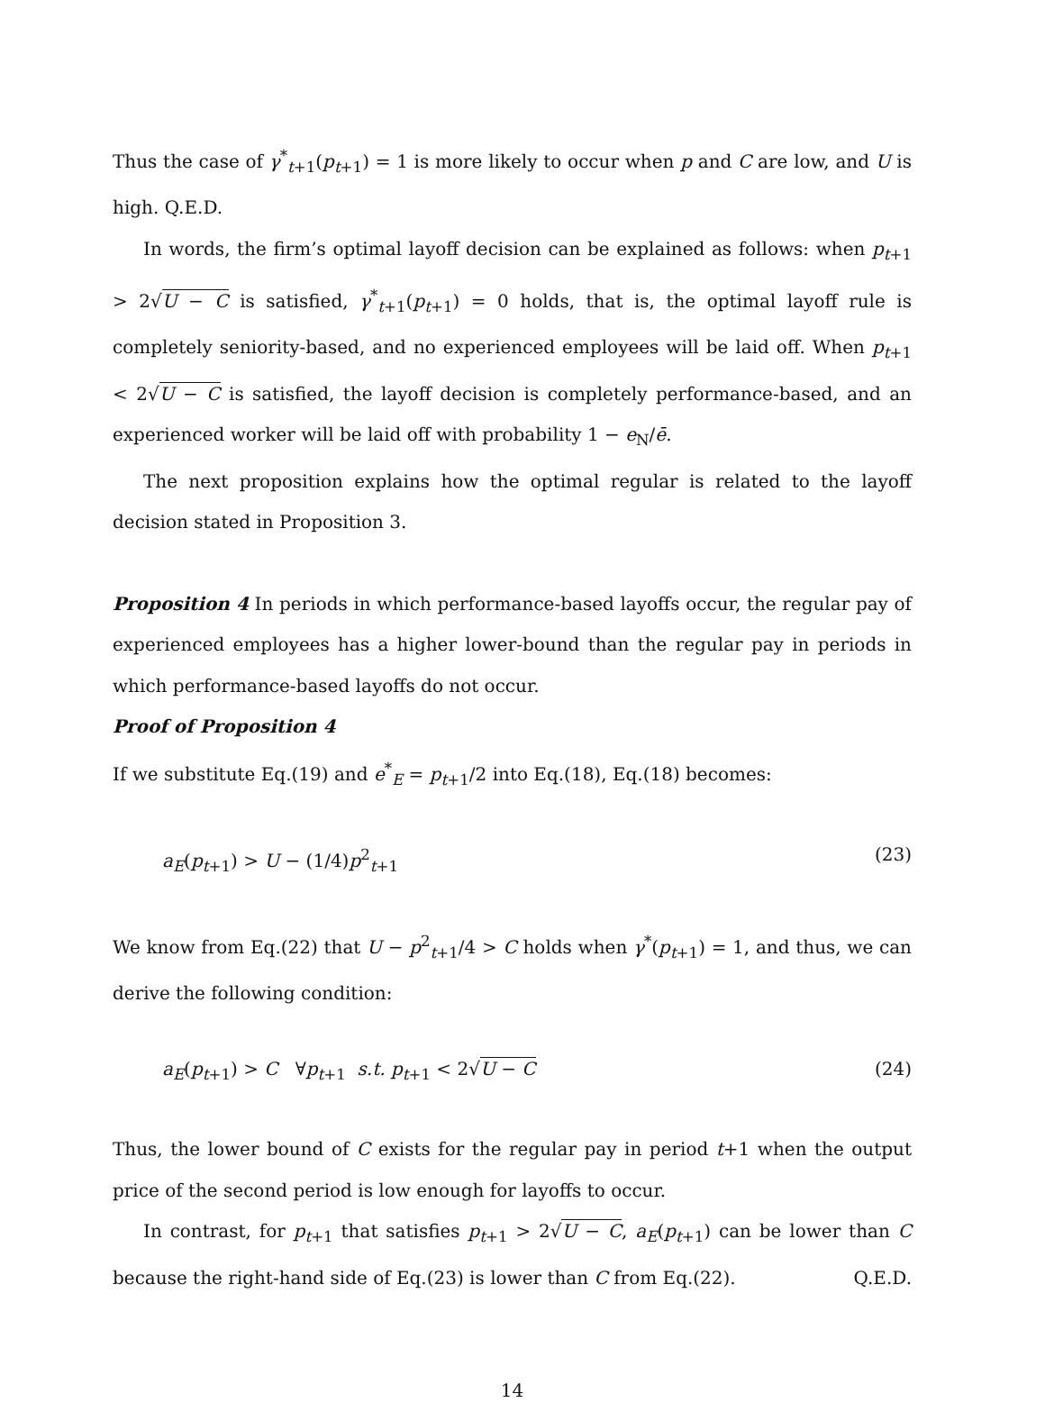Thus the case of γ<sup>*</sup><sub>t+1</sub>(p<sub>t+1</sub>) = 1 is more likely to occur when p and C are low, and U is high. Q.E.D.
In words, the firm’s optimal layoff decision can be explained as follows: when p<sub>t+1</sub> > 2√U − C is satisfied, γ<sup>*</sup><sub>t+1</sub>(p<sub>t+1</sub>) = 0 holds, that is, the optimal layoff rule is completely seniority-based, and no experienced employees will be laid off. When p<sub>t+1</sub> < 2√U − C is satisfied, the layoff decision is completely performance-based, and an experienced worker will be laid off with probability 1 − e<sub>N</sub>/ē.
The next proposition explains how the optimal regular is related to the layoff decision stated in Proposition 3.
Proposition 4 In periods in which performance-based layoffs occur, the regular pay of experienced employees has a higher lower-bound than the regular pay in periods in which performance-based layoffs do not occur.
Proof of Proposition 4
If we substitute Eq.(19) and e<sup>*</sup><sub>E</sub> = p<sub>t+1</sub>/2 into Eq.(18), Eq.(18) becomes:
a<sub>E</sub>(p<sub>t+1</sub>) > U − (1/4)p<sup>2</sup><sub>t+1</sub> (23)
We know from Eq.(22) that U − p<sup>2</sup><sub>t+1</sub>/4 > C holds when γ<sup>*</sup>(p<sub>t+1</sub>) = 1, and thus, we can derive the following condition:
a<sub>E</sub>(p<sub>t+1</sub>) > C ∀p<sub>t+1</sub> s.t. p<sub>t+1</sub> < 2√U − C (24)
Thus, the lower bound of C exists for the regular pay in period t+1 when the output price of the second period is low enough for layoffs to occur.
In contrast, for p<sub>t+1</sub> that satisfies p<sub>t+1</sub> > 2√U − C, a<sub>E</sub>(p<sub>t+1</sub>) can be lower than C because the right-hand side of Eq.(23) is lower than C from Eq.(22). Q.E.D.
14